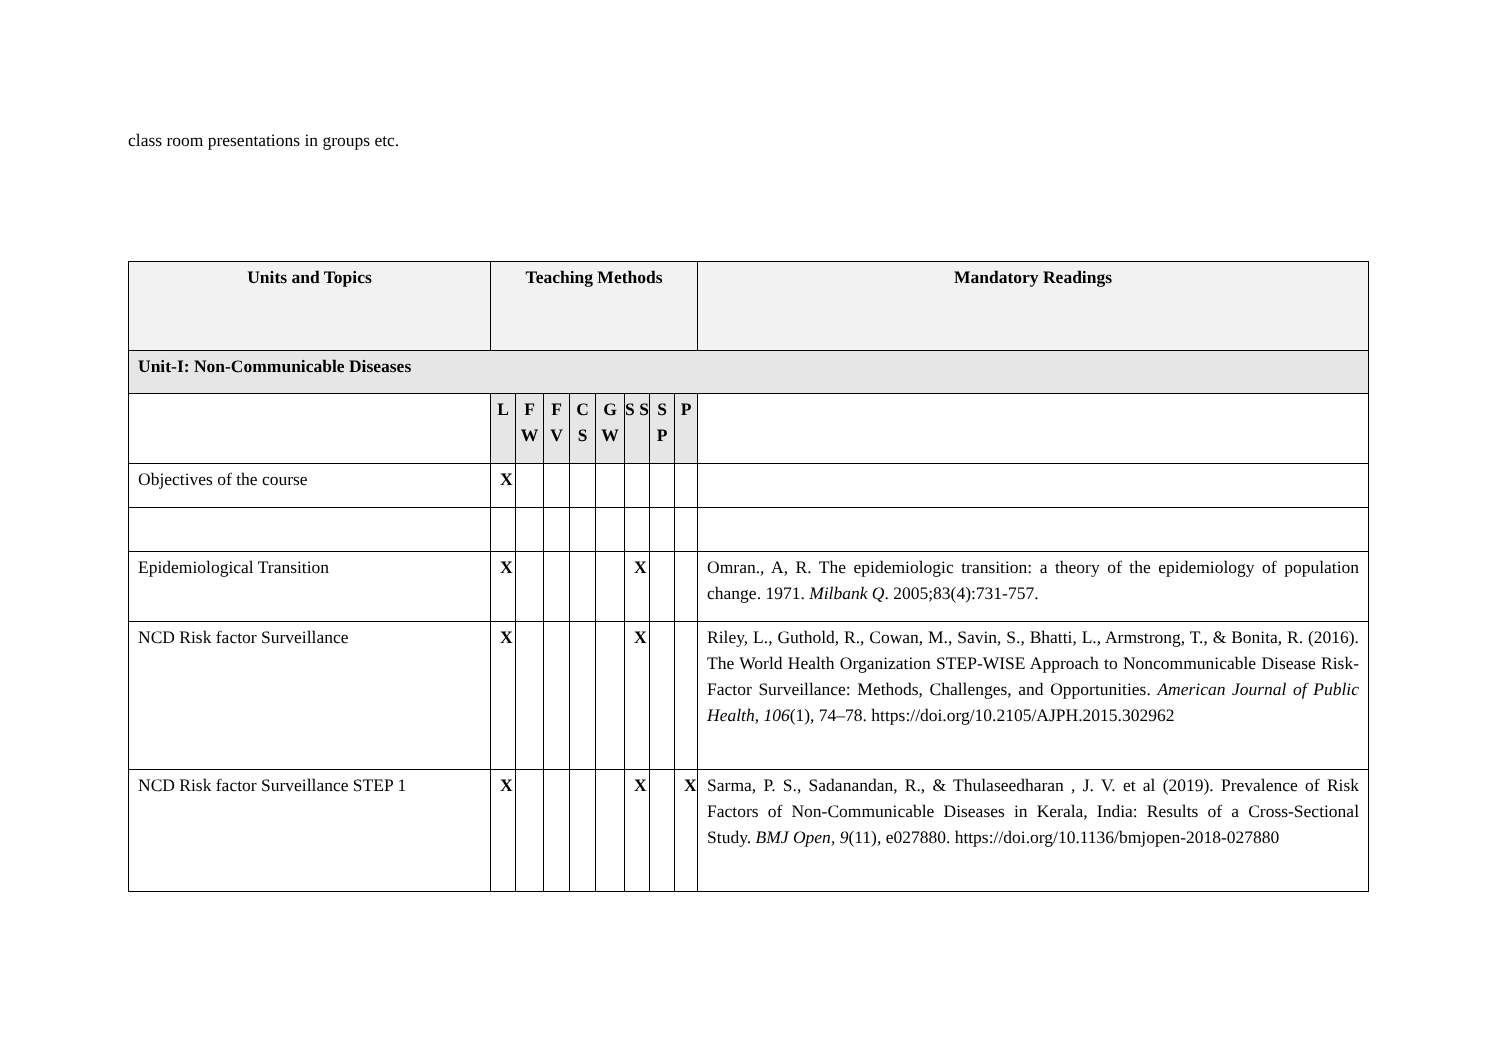class room presentations in groups etc.
| Units and Topics | Teaching Methods | | | | | | | | Mandatory Readings |
| --- | --- | --- | --- | --- | --- | --- | --- | --- | --- |
| Unit-I: Non-Communicable Diseases | | | | | | | | | |
| | L | F W | F V | C S | G W | S S | S P | P | |
| Objectives of the course | X | | | | | | | | |
| Epidemiological Transition | X | | | | | X | | | Omran., A, R. The epidemiologic transition: a theory of the epidemiology of population change. 1971. Milbank Q . 2005;83(4):731-757. |
| NCD Risk factor Surveillance | X | | | | | X | | | Riley, L., Guthold, R., Cowan, M., Savin, S., Bhatti, L., Armstrong, T., & Bonita, R. (2016). The World Health Organization STEP-WISE Approach to Noncommunicable Disease Risk-Factor Surveillance: Methods, Challenges, and Opportunities. American Journal of Public Health , 106 (1), 74–78. https://doi.org/10.2105/AJPH.2015.302962 |
| NCD Risk factor Surveillance STEP 1 | X | | | | | X | | X | Sarma, P. S., Sadanandan, R., & Thulaseedharan , J. V. et al (2019). Prevalence of Risk Factors of Non-Communicable Diseases in Kerala, India: Results of a Cross-Sectional Study. BMJ Open , 9 (11), e027880. https://doi.org/10.1136/bmjopen-2018-027880 |